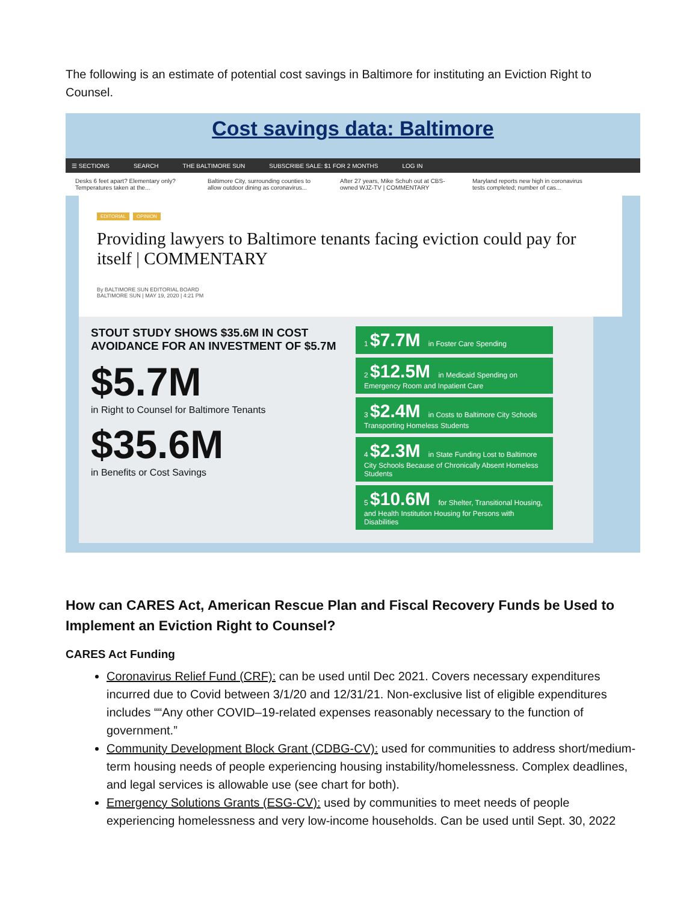The following is an estimate of potential cost savings in Baltimore for instituting an Eviction Right to Counsel.
Cost savings data: Baltimore
☰ SECTIONS SEARCH THE BALTIMORE SUN SUBSCRIBE SALE: $1 FOR 2 MONTHS LOG IN
Desks 6 feet apart? Elementary only? Temperatures taken at the...
Baltimore City, surrounding counties to allow outdoor dining as coronavirus...
After 27 years, Mike Schuh out at CBS-owned WJZ-TV | COMMENTARY
Maryland reports new high in coronavirus tests completed; number of cas...
EDITORIAL OPINION
Providing lawyers to Baltimore tenants facing eviction could pay for itself | COMMENTARY
By BALTIMORE SUN EDITORIAL BOARD
BALTIMORE SUN | MAY 19, 2020 | 4:21 PM
STOUT STUDY SHOWS $35.6M IN COST AVOIDANCE FOR AN INVESTMENT OF $5.7M
$5.7M
in Right to Counsel for Baltimore Tenants
$35.6M
in Benefits or Cost Savings
1 $7.7M in Foster Care Spending
2 $12.5M in Medicaid Spending on Emergency Room and Inpatient Care
3 $2.4M in Costs to Baltimore City Schools Transporting Homeless Students
4 $2.3M in State Funding Lost to Baltimore City Schools Because of Chronically Absent Homeless Students
5 $10.6M for Shelter, Transitional Housing, and Health Institution Housing for Persons with Disabilities
How can CARES Act, American Rescue Plan and Fiscal Recovery Funds be Used to Implement an Eviction Right to Counsel?
CARES Act Funding
Coronavirus Relief Fund (CRF): can be used until Dec 2021. Covers necessary expenditures incurred due to Covid between 3/1/20 and 12/31/21. Non-exclusive list of eligible expenditures includes ““Any other COVID–19-related expenses reasonably necessary to the function of government.”
Community Development Block Grant (CDBG-CV): used for communities to address short/medium-term housing needs of people experiencing housing instability/homelessness. Complex deadlines, and legal services is allowable use (see chart for both).
Emergency Solutions Grants (ESG-CV): used by communities to meet needs of people experiencing homelessness and very low-income households. Can be used until Sept. 30, 2022